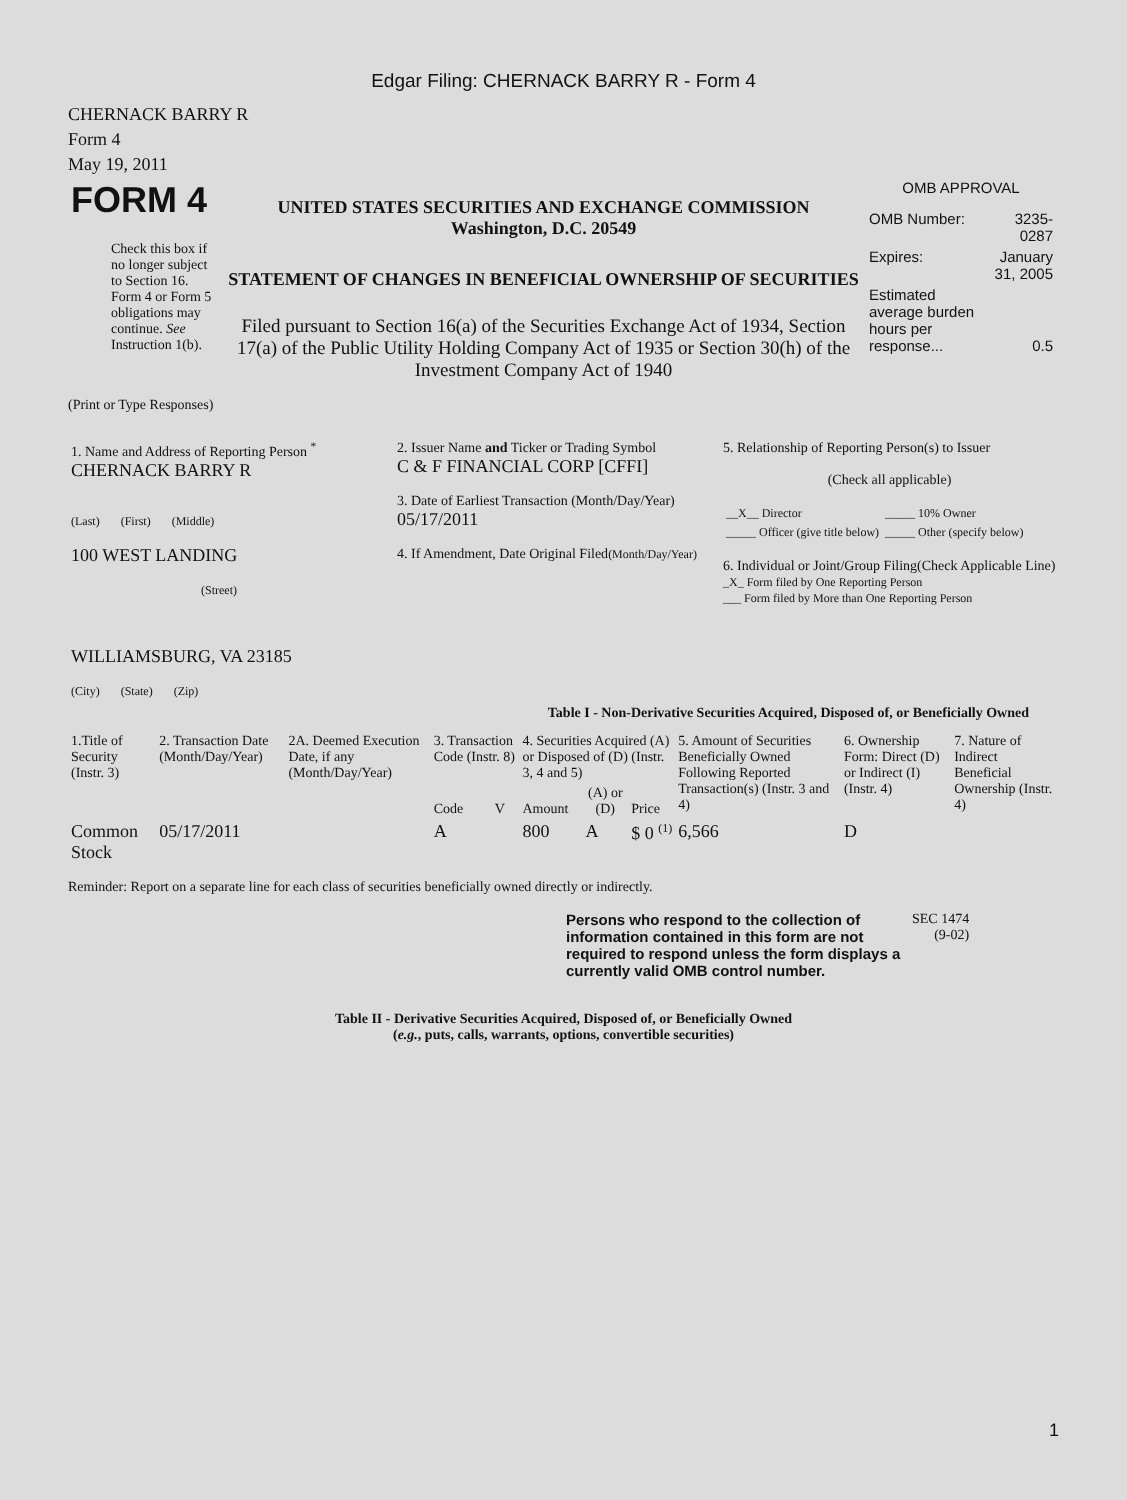Edgar Filing: CHERNACK BARRY R - Form 4
CHERNACK BARRY R
Form 4
May 19, 2011
| FORM 4 Check this box if no longer subject to Section 16. Form 4 or Form 5 obligations may continue. See Instruction 1(b). | UNITED STATES SECURITIES AND EXCHANGE COMMISSION Washington, D.C. 20549 STATEMENT OF CHANGES IN BENEFICIAL OWNERSHIP OF SECURITIES Filed pursuant to Section 16(a) of the Securities Exchange Act of 1934, Section 17(a) of the Public Utility Holding Company Act of 1935 or Section 30(h) of the Investment Company Act of 1940 | OMB APPROVAL / OMB Number: / 3235-0287 / / Expires: / January 31, 2005 / / Estimated average burden hours per response... / 0.5 / |
(Print or Type Responses)
| 1. Name and Address of Reporting Person <sup>*</sup> CHERNACK BARRY R (Last) (First) (Middle) 100 WEST LANDING (Street) WILLIAMSBURG, VA 23185 (City) (State) (Zip) | 2. Issuer Name and Ticker or Trading Symbol C & F FINANCIAL CORP [CFFI] 3. Date of Earliest Transaction (Month/Day/Year) 05/17/2011 4. If Amendment, Date Original Filed (Month/Day/Year) | 5. Relationship of Reporting Person(s) to Issuer (Check all applicable) / __X__ Director / _____ 10% Owner / / _____ Officer (give title below) / _____ Other (specify below) / 6. Individual or Joint/Group Filing(Check Applicable Line) _X_ Form filed by One Reporting Person ___ Form filed by More than One Reporting Person |
Table I - Non-Derivative Securities Acquired, Disposed of, or Beneficially Owned
| 1.Title of Security (Instr. 3) | 2. Transaction Date (Month/Day/Year) | 2A. Deemed Execution Date, if any (Month/Day/Year) | 3. Transaction Code (Instr. 8) | | 4. Securities Acquired (A) or Disposed of (D) (Instr. 3, 4 and 5) | | | 5. Amount of Securities Beneficially Owned Following Reported Transaction(s) (Instr. 3 and 4) | 6. Ownership Form: Direct (D) or Indirect (I) (Instr. 4) | 7. Nature of Indirect Beneficial Ownership (Instr. 4) |
| --- | --- | --- | --- | --- | --- | --- | --- | --- | --- | --- |
| | | | Code | V | Amount | (A) or (D) | Price | | | |
| Common Stock | 05/17/2011 | | A | | 800 | A | $ 0 <sup>(1)</sup> | 6,566 | D | |
Reminder: Report on a separate line for each class of securities beneficially owned directly or indirectly.
| Persons who respond to the collection of information contained in this form are not required to respond unless the form displays a currently valid OMB control number. | SEC 1474 (9-02) |
Table II - Derivative Securities Acquired, Disposed of, or Beneficially Owned
(e.g., puts, calls, warrants, options, convertible securities)
1